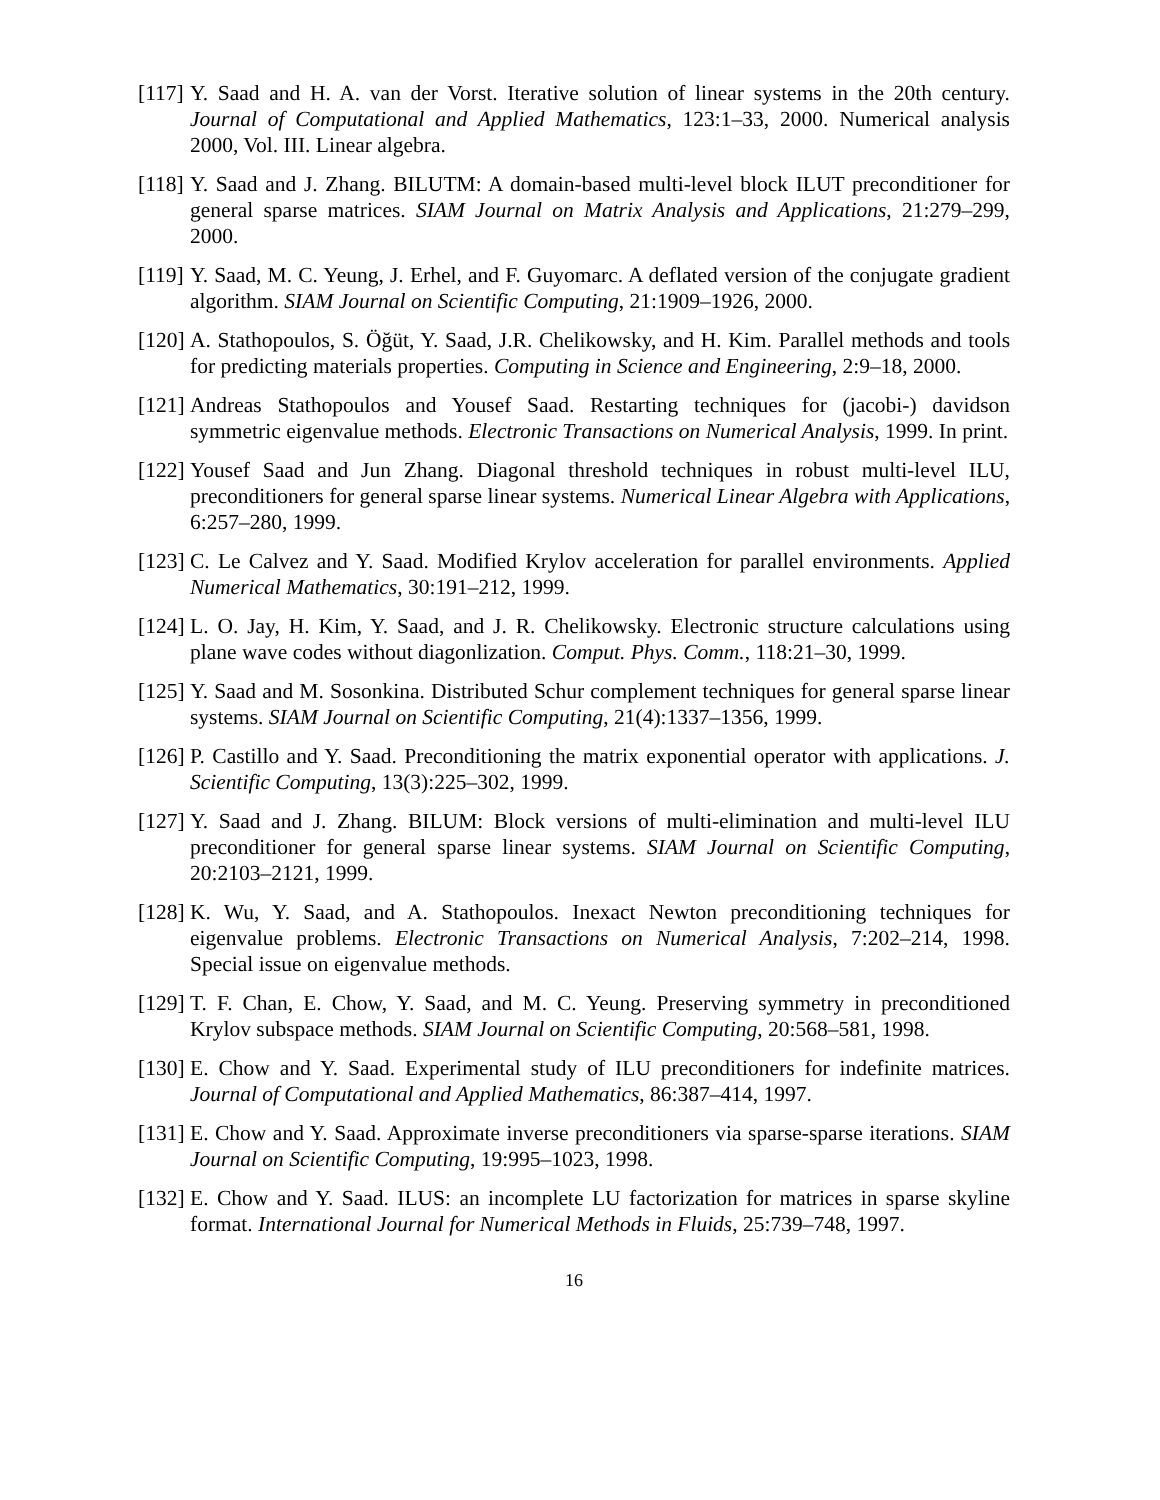[117]
Y. Saad and H. A. van der Vorst. Iterative solution of linear systems in the 20th century. Journal of Computational and Applied Mathematics, 123:1–33, 2000. Numerical analysis 2000, Vol. III. Linear algebra.
[118]
Y. Saad and J. Zhang. BILUTM: A domain-based multi-level block ILUT preconditioner for general sparse matrices. SIAM Journal on Matrix Analysis and Applications, 21:279–299, 2000.
[119]
Y. Saad, M. C. Yeung, J. Erhel, and F. Guyomarc. A deflated version of the conjugate gradient algorithm. SIAM Journal on Scientific Computing, 21:1909–1926, 2000.
[120]
A. Stathopoulos, S. Öğüt, Y. Saad, J.R. Chelikowsky, and H. Kim. Parallel methods and tools for predicting materials properties. Computing in Science and Engineering, 2:9–18, 2000.
[121]
Andreas Stathopoulos and Yousef Saad. Restarting techniques for (jacobi-) davidson symmetric eigenvalue methods. Electronic Transactions on Numerical Analysis, 1999. In print.
[122]
Yousef Saad and Jun Zhang. Diagonal threshold techniques in robust multi-level ILU, preconditioners for general sparse linear systems. Numerical Linear Algebra with Applications, 6:257–280, 1999.
[123]
C. Le Calvez and Y. Saad. Modified Krylov acceleration for parallel environments. Applied Numerical Mathematics, 30:191–212, 1999.
[124]
L. O. Jay, H. Kim, Y. Saad, and J. R. Chelikowsky. Electronic structure calculations using plane wave codes without diagonlization. Comput. Phys. Comm., 118:21–30, 1999.
[125]
Y. Saad and M. Sosonkina. Distributed Schur complement techniques for general sparse linear systems. SIAM Journal on Scientific Computing, 21(4):1337–1356, 1999.
[126]
P. Castillo and Y. Saad. Preconditioning the matrix exponential operator with applications. J. Scientific Computing, 13(3):225–302, 1999.
[127]
Y. Saad and J. Zhang. BILUM: Block versions of multi-elimination and multi-level ILU preconditioner for general sparse linear systems. SIAM Journal on Scientific Computing, 20:2103–2121, 1999.
[128]
K. Wu, Y. Saad, and A. Stathopoulos. Inexact Newton preconditioning techniques for eigenvalue problems. Electronic Transactions on Numerical Analysis, 7:202–214, 1998. Special issue on eigenvalue methods.
[129]
T. F. Chan, E. Chow, Y. Saad, and M. C. Yeung. Preserving symmetry in preconditioned Krylov subspace methods. SIAM Journal on Scientific Computing, 20:568–581, 1998.
[130]
E. Chow and Y. Saad. Experimental study of ILU preconditioners for indefinite matrices. Journal of Computational and Applied Mathematics, 86:387–414, 1997.
[131]
E. Chow and Y. Saad. Approximate inverse preconditioners via sparse-sparse iterations. SIAM Journal on Scientific Computing, 19:995–1023, 1998.
[132]
E. Chow and Y. Saad. ILUS: an incomplete LU factorization for matrices in sparse skyline format. International Journal for Numerical Methods in Fluids, 25:739–748, 1997.
16